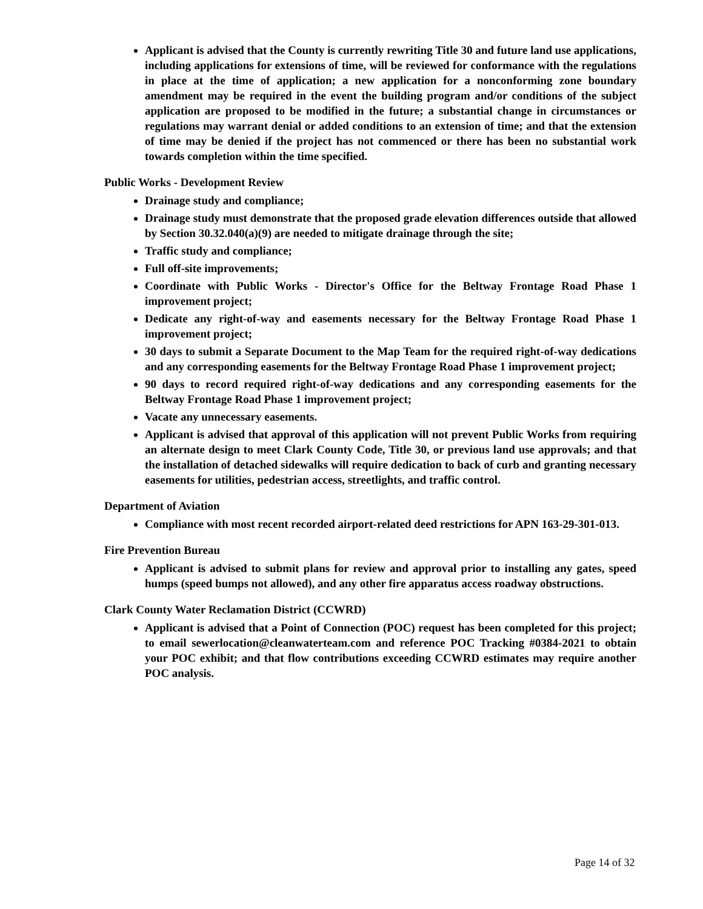Applicant is advised that the County is currently rewriting Title 30 and future land use applications, including applications for extensions of time, will be reviewed for conformance with the regulations in place at the time of application; a new application for a nonconforming zone boundary amendment may be required in the event the building program and/or conditions of the subject application are proposed to be modified in the future; a substantial change in circumstances or regulations may warrant denial or added conditions to an extension of time; and that the extension of time may be denied if the project has not commenced or there has been no substantial work towards completion within the time specified.
Public Works - Development Review
Drainage study and compliance;
Drainage study must demonstrate that the proposed grade elevation differences outside that allowed by Section 30.32.040(a)(9) are needed to mitigate drainage through the site;
Traffic study and compliance;
Full off-site improvements;
Coordinate with Public Works - Director's Office for the Beltway Frontage Road Phase 1 improvement project;
Dedicate any right-of-way and easements necessary for the Beltway Frontage Road Phase 1 improvement project;
30 days to submit a Separate Document to the Map Team for the required right-of-way dedications and any corresponding easements for the Beltway Frontage Road Phase 1 improvement project;
90 days to record required right-of-way dedications and any corresponding easements for the Beltway Frontage Road Phase 1 improvement project;
Vacate any unnecessary easements.
Applicant is advised that approval of this application will not prevent Public Works from requiring an alternate design to meet Clark County Code, Title 30, or previous land use approvals; and that the installation of detached sidewalks will require dedication to back of curb and granting necessary easements for utilities, pedestrian access, streetlights, and traffic control.
Department of Aviation
Compliance with most recent recorded airport-related deed restrictions for APN 163-29-301-013.
Fire Prevention Bureau
Applicant is advised to submit plans for review and approval prior to installing any gates, speed humps (speed bumps not allowed), and any other fire apparatus access roadway obstructions.
Clark County Water Reclamation District (CCWRD)
Applicant is advised that a Point of Connection (POC) request has been completed for this project; to email sewerlocation@cleanwaterteam.com and reference POC Tracking #0384-2021 to obtain your POC exhibit; and that flow contributions exceeding CCWRD estimates may require another POC analysis.
Page 14 of 32